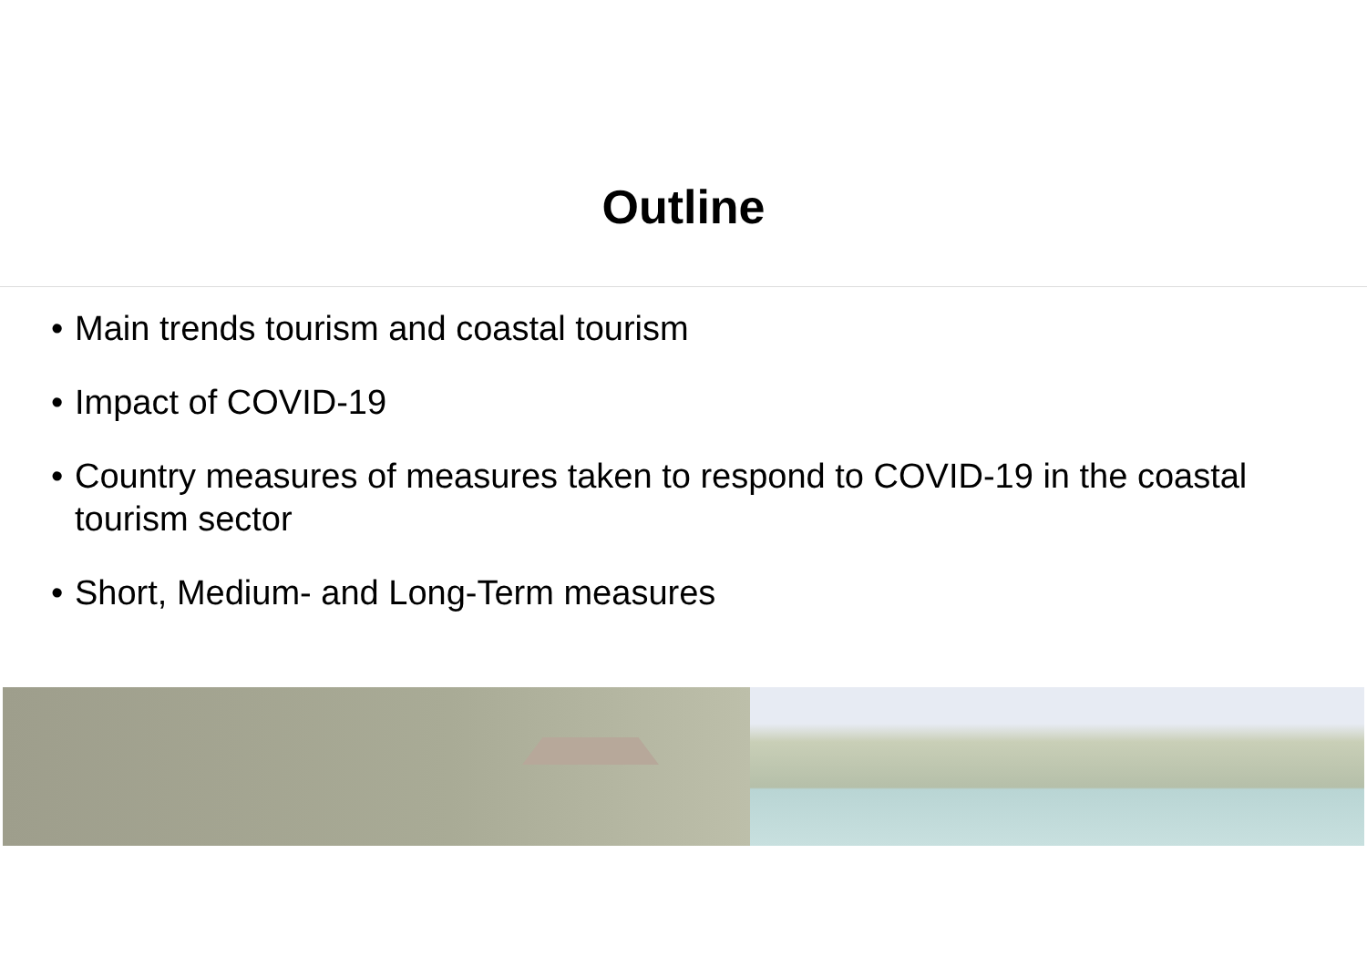Outline
• Main trends tourism and coastal tourism
• Impact of COVID-19
• Country measures of measures taken to respond to COVID-19 in the coastal tourism sector
• Short, Medium- and Long-Term measures